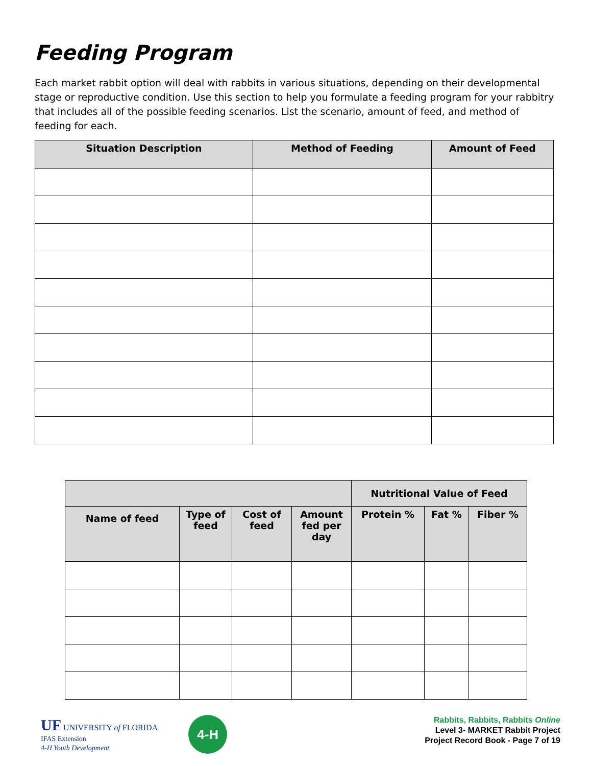Feeding Program
Each market rabbit option will deal with rabbits in various situations, depending on their developmental stage or reproductive condition. Use this section to help you formulate a feeding program for your rabbitry that includes all of the possible feeding scenarios. List the scenario, amount of feed, and method of feeding for each.
| Situation Description | Method of Feeding | Amount of Feed |
| --- | --- | --- |
| | | | | Nutritional Value of Feed | | |
| --- | --- | --- | --- | --- | --- | --- |
| Name of feed | Type of feed | Cost of feed | Amount fed per day | Protein % | Fat % | Fiber % |
UF UNIVERSITY of FLORIDA
IFAS Extension
4-H Youth Development
4-H
Rabbits, Rabbits, Rabbits Online
Level 3- MARKET Rabbit Project
Project Record Book - Page 7 of 19